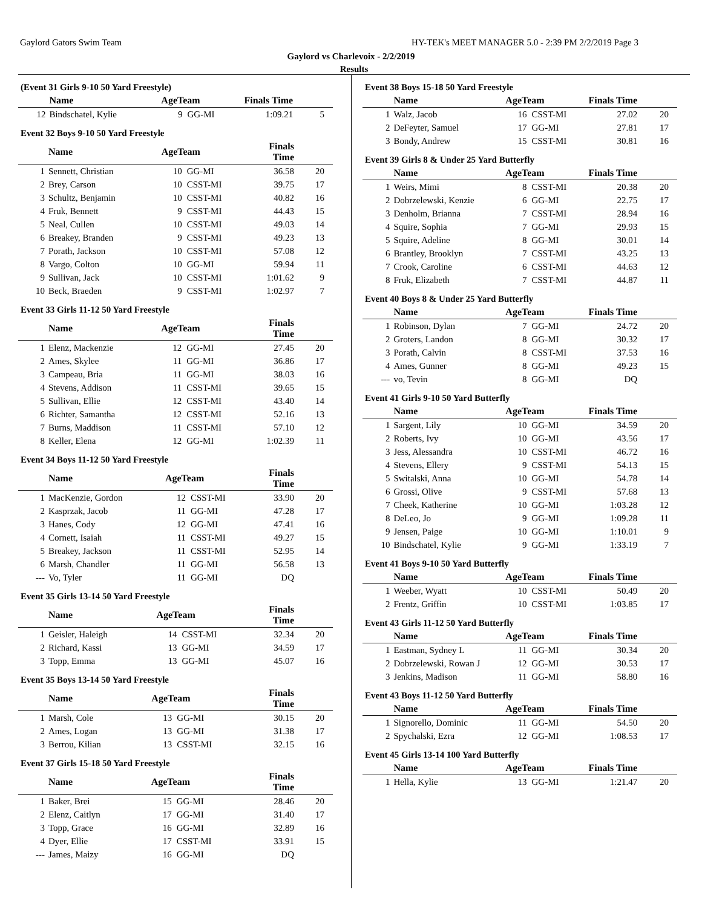Gaylord Gators Swim Team HY-TEK's MEET MANAGER 5.0 - 2:39 PM 2/2/2019 Page 3
Gaylord vs Charlevoix - 2/2/2019
Results
(Event 31 Girls 9-10 50 Yard Freestyle)
| | Name | AgeTeam | | Finals Time | |
| --- | --- | --- | --- | --- | --- |
| 12 | Bindschatel, Kylie | 9 | GG-MI | 1:09.21 | 5 |
Event 32 Boys 9-10 50 Yard Freestyle
| | Name | AgeTeam | | Finals Time | |
| --- | --- | --- | --- | --- | --- |
| 1 | Sennett, Christian | 10 | GG-MI | 36.58 | 20 |
| 2 | Brey, Carson | 10 | CSST-MI | 39.75 | 17 |
| 3 | Schultz, Benjamin | 10 | CSST-MI | 40.82 | 16 |
| 4 | Fruk, Bennett | 9 | CSST-MI | 44.43 | 15 |
| 5 | Neal, Cullen | 10 | CSST-MI | 49.03 | 14 |
| 6 | Breakey, Branden | 9 | CSST-MI | 49.23 | 13 |
| 7 | Porath, Jackson | 10 | CSST-MI | 57.08 | 12 |
| 8 | Vargo, Colton | 10 | GG-MI | 59.94 | 11 |
| 9 | Sullivan, Jack | 10 | CSST-MI | 1:01.62 | 9 |
| 10 | Beck, Braeden | 9 | CSST-MI | 1:02.97 | 7 |
Event 33 Girls 11-12 50 Yard Freestyle
| | Name | AgeTeam | | Finals Time | |
| --- | --- | --- | --- | --- | --- |
| 1 | Elenz, Mackenzie | 12 | GG-MI | 27.45 | 20 |
| 2 | Ames, Skylee | 11 | GG-MI | 36.86 | 17 |
| 3 | Campeau, Bria | 11 | GG-MI | 38.03 | 16 |
| 4 | Stevens, Addison | 11 | CSST-MI | 39.65 | 15 |
| 5 | Sullivan, Ellie | 12 | CSST-MI | 43.40 | 14 |
| 6 | Richter, Samantha | 12 | CSST-MI | 52.16 | 13 |
| 7 | Burns, Maddison | 11 | CSST-MI | 57.10 | 12 |
| 8 | Keller, Elena | 12 | GG-MI | 1:02.39 | 11 |
Event 34 Boys 11-12 50 Yard Freestyle
| | Name | AgeTeam | | Finals Time | |
| --- | --- | --- | --- | --- | --- |
| 1 | MacKenzie, Gordon | 12 | CSST-MI | 33.90 | 20 |
| 2 | Kasprzak, Jacob | 11 | GG-MI | 47.28 | 17 |
| 3 | Hanes, Cody | 12 | GG-MI | 47.41 | 16 |
| 4 | Cornett, Isaiah | 11 | CSST-MI | 49.27 | 15 |
| 5 | Breakey, Jackson | 11 | CSST-MI | 52.95 | 14 |
| 6 | Marsh, Chandler | 11 | GG-MI | 56.58 | 13 |
| --- | Vo, Tyler | 11 | GG-MI | DQ | |
Event 35 Girls 13-14 50 Yard Freestyle
| | Name | AgeTeam | | Finals Time | |
| --- | --- | --- | --- | --- | --- |
| 1 | Geisler, Haleigh | 14 | CSST-MI | 32.34 | 20 |
| 2 | Richard, Kassi | 13 | GG-MI | 34.59 | 17 |
| 3 | Topp, Emma | 13 | GG-MI | 45.07 | 16 |
Event 35 Boys 13-14 50 Yard Freestyle
| | Name | AgeTeam | | Finals Time | |
| --- | --- | --- | --- | --- | --- |
| 1 | Marsh, Cole | 13 | GG-MI | 30.15 | 20 |
| 2 | Ames, Logan | 13 | GG-MI | 31.38 | 17 |
| 3 | Berrou, Kilian | 13 | CSST-MI | 32.15 | 16 |
Event 37 Girls 15-18 50 Yard Freestyle
| | Name | AgeTeam | | Finals Time | |
| --- | --- | --- | --- | --- | --- |
| 1 | Baker, Brei | 15 | GG-MI | 28.46 | 20 |
| 2 | Elenz, Caitlyn | 17 | GG-MI | 31.40 | 17 |
| 3 | Topp, Grace | 16 | GG-MI | 32.89 | 16 |
| 4 | Dyer, Ellie | 17 | CSST-MI | 33.91 | 15 |
| --- | James, Maizy | 16 | GG-MI | DQ | |
Event 38 Boys 15-18 50 Yard Freestyle
| | Name | AgeTeam | | Finals Time | |
| --- | --- | --- | --- | --- | --- |
| 1 | Walz, Jacob | 16 | CSST-MI | 27.02 | 20 |
| 2 | DeFeyter, Samuel | 17 | GG-MI | 27.81 | 17 |
| 3 | Bondy, Andrew | 15 | CSST-MI | 30.81 | 16 |
Event 39 Girls 8 & Under 25 Yard Butterfly
| | Name | AgeTeam | | Finals Time | |
| --- | --- | --- | --- | --- | --- |
| 1 | Weirs, Mimi | 8 | CSST-MI | 20.38 | 20 |
| 2 | Dobrzelewski, Kenzie | 6 | GG-MI | 22.75 | 17 |
| 3 | Denholm, Brianna | 7 | CSST-MI | 28.94 | 16 |
| 4 | Squire, Sophia | 7 | GG-MI | 29.93 | 15 |
| 5 | Squire, Adeline | 8 | GG-MI | 30.01 | 14 |
| 6 | Brantley, Brooklyn | 7 | CSST-MI | 43.25 | 13 |
| 7 | Crook, Caroline | 6 | CSST-MI | 44.63 | 12 |
| 8 | Fruk, Elizabeth | 7 | CSST-MI | 44.87 | 11 |
Event 40 Boys 8 & Under 25 Yard Butterfly
| | Name | AgeTeam | | Finals Time | |
| --- | --- | --- | --- | --- | --- |
| 1 | Robinson, Dylan | 7 | GG-MI | 24.72 | 20 |
| 2 | Groters, Landon | 8 | GG-MI | 30.32 | 17 |
| 3 | Porath, Calvin | 8 | CSST-MI | 37.53 | 16 |
| 4 | Ames, Gunner | 8 | GG-MI | 49.23 | 15 |
| --- | vo, Tevin | 8 | GG-MI | DQ | |
Event 41 Girls 9-10 50 Yard Butterfly
| | Name | AgeTeam | | Finals Time | |
| --- | --- | --- | --- | --- | --- |
| 1 | Sargent, Lily | 10 | GG-MI | 34.59 | 20 |
| 2 | Roberts, Ivy | 10 | GG-MI | 43.56 | 17 |
| 3 | Jess, Alessandra | 10 | CSST-MI | 46.72 | 16 |
| 4 | Stevens, Ellery | 9 | CSST-MI | 54.13 | 15 |
| 5 | Switalski, Anna | 10 | GG-MI | 54.78 | 14 |
| 6 | Grossi, Olive | 9 | CSST-MI | 57.68 | 13 |
| 7 | Cheek, Katherine | 10 | GG-MI | 1:03.28 | 12 |
| 8 | DeLeo, Jo | 9 | GG-MI | 1:09.28 | 11 |
| 9 | Jensen, Paige | 10 | GG-MI | 1:10.01 | 9 |
| 10 | Bindschatel, Kylie | 9 | GG-MI | 1:33.19 | 7 |
Event 41 Boys 9-10 50 Yard Butterfly
| | Name | AgeTeam | | Finals Time | |
| --- | --- | --- | --- | --- | --- |
| 1 | Weeber, Wyatt | 10 | CSST-MI | 50.49 | 20 |
| 2 | Frentz, Griffin | 10 | CSST-MI | 1:03.85 | 17 |
Event 43 Girls 11-12 50 Yard Butterfly
| | Name | AgeTeam | | Finals Time | |
| --- | --- | --- | --- | --- | --- |
| 1 | Eastman, Sydney L | 11 | GG-MI | 30.34 | 20 |
| 2 | Dobrzelewski, Rowan J | 12 | GG-MI | 30.53 | 17 |
| 3 | Jenkins, Madison | 11 | GG-MI | 58.80 | 16 |
Event 43 Boys 11-12 50 Yard Butterfly
| | Name | AgeTeam | | Finals Time | |
| --- | --- | --- | --- | --- | --- |
| 1 | Signorello, Dominic | 11 | GG-MI | 54.50 | 20 |
| 2 | Spychalski, Ezra | 12 | GG-MI | 1:08.53 | 17 |
Event 45 Girls 13-14 100 Yard Butterfly
| | Name | AgeTeam | | Finals Time | |
| --- | --- | --- | --- | --- | --- |
| 1 | Hella, Kylie | 13 | GG-MI | 1:21.47 | 20 |